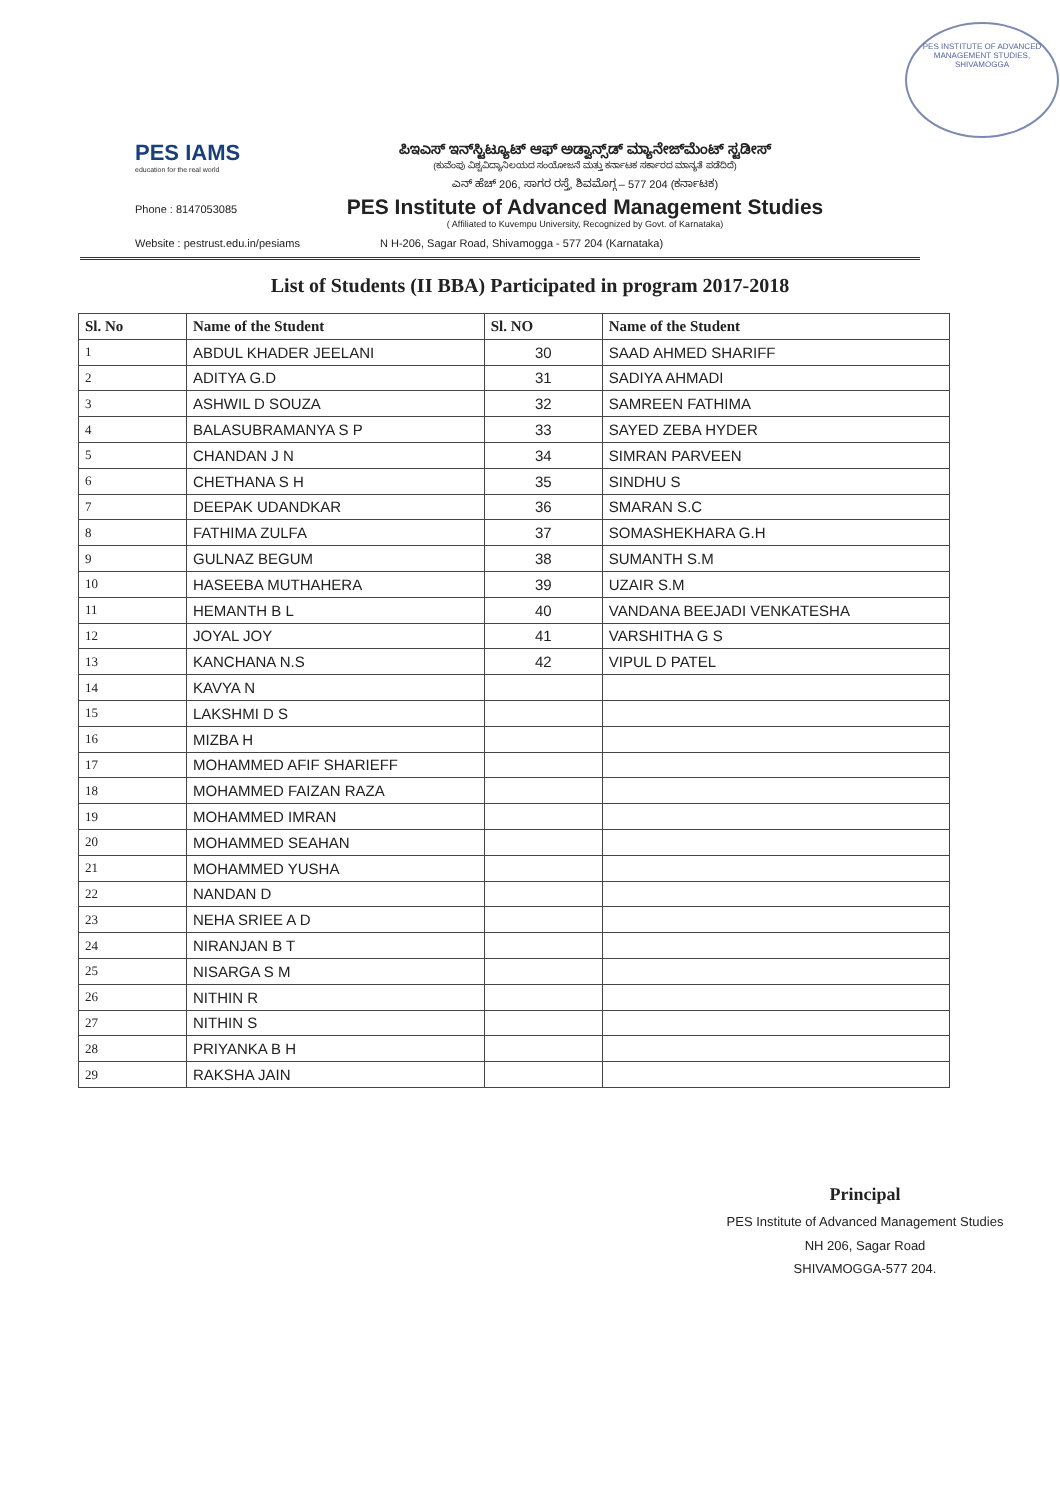PES INSTITUTE OF ADVANCED MANAGEMENT STUDIES, SHIVAMOGGA
PES IAMS
education for the real world
Phone : 8147053085
ಪಿಇಎಸ್ ಇನ್‌ಸ್ಟಿಟ್ಯೂಟ್ ಆಫ್ ಅಡ್ವಾನ್ಸ್‌ಡ್ ಮ್ಯಾನೇಜ್‌ಮೆಂಟ್ ಸ್ಟಡೀಸ್
(ಕುವೆಂಪು ವಿಶ್ವವಿದ್ಯಾನಿಲಯದ ಸಂಯೋಜನೆ ಮತ್ತು ಕರ್ನಾಟಕ ಸರ್ಕಾರದ ಮಾನ್ಯತೆ ಪಡೆದಿದೆ)
ಎನ್ ಹೆಚ್ 206, ಸಾಗರ ರಸ್ತೆ, ಶಿವಮೊಗ್ಗ – 577 204 (ಕರ್ನಾಟಕ)
PES Institute of Advanced Management Studies
( Affiliated to Kuvempu University, Recognized by Govt. of Karnataka)
Website : pestrust.edu.in/pesiams N H-206, Sagar Road, Shivamogga - 577 204 (Karnataka)
List of Students (II BBA) Participated in program 2017-2018
| Sl. No | Name of the Student | Sl. NO | Name of the Student |
| --- | --- | --- | --- |
| 1 | ABDUL KHADER JEELANI | 30 | SAAD AHMED SHARIFF |
| 2 | ADITYA G.D | 31 | SADIYA AHMADI |
| 3 | ASHWIL D SOUZA | 32 | SAMREEN FATHIMA |
| 4 | BALASUBRAMANYA S P | 33 | SAYED ZEBA HYDER |
| 5 | CHANDAN J N | 34 | SIMRAN PARVEEN |
| 6 | CHETHANA S H | 35 | SINDHU S |
| 7 | DEEPAK UDANDKAR | 36 | SMARAN S.C |
| 8 | FATHIMA ZULFA | 37 | SOMASHEKHARA G.H |
| 9 | GULNAZ BEGUM | 38 | SUMANTH S.M |
| 10 | HASEEBA MUTHAHERA | 39 | UZAIR S.M |
| 11 | HEMANTH B L | 40 | VANDANA BEEJADI VENKATESHA |
| 12 | JOYAL JOY | 41 | VARSHITHA G S |
| 13 | KANCHANA N.S | 42 | VIPUL D PATEL |
| 14 | KAVYA N | | |
| 15 | LAKSHMI D S | | |
| 16 | MIZBA H | | |
| 17 | MOHAMMED AFIF SHARIEFF | | |
| 18 | MOHAMMED FAIZAN RAZA | | |
| 19 | MOHAMMED IMRAN | | |
| 20 | MOHAMMED SEAHAN | | |
| 21 | MOHAMMED YUSHA | | |
| 22 | NANDAN D | | |
| 23 | NEHA SRIEE A D | | |
| 24 | NIRANJAN B T | | |
| 25 | NISARGA S M | | |
| 26 | NITHIN R | | |
| 27 | NITHIN S | | |
| 28 | PRIYANKA B H | | |
| 29 | RAKSHA JAIN | | |
Principal
PES Institute of Advanced Management Studies
NH 206, Sagar Road
SHIVAMOGGA-577 204.